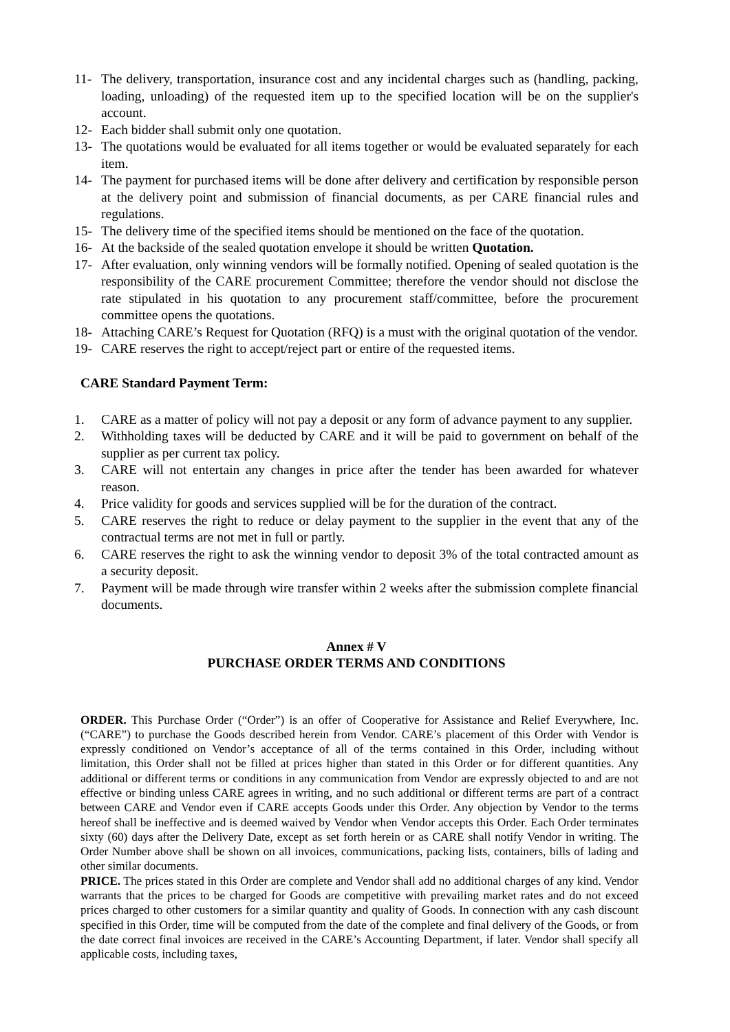11- The delivery, transportation, insurance cost and any incidental charges such as (handling, packing, loading, unloading) of the requested item up to the specified location will be on the supplier's account.
12- Each bidder shall submit only one quotation.
13- The quotations would be evaluated for all items together or would be evaluated separately for each item.
14- The payment for purchased items will be done after delivery and certification by responsible person at the delivery point and submission of financial documents, as per CARE financial rules and regulations.
15- The delivery time of the specified items should be mentioned on the face of the quotation.
16- At the backside of the sealed quotation envelope it should be written Quotation.
17- After evaluation, only winning vendors will be formally notified. Opening of sealed quotation is the responsibility of the CARE procurement Committee; therefore the vendor should not disclose the rate stipulated in his quotation to any procurement staff/committee, before the procurement committee opens the quotations.
18- Attaching CARE’s Request for Quotation (RFQ) is a must with the original quotation of the vendor.
19- CARE reserves the right to accept/reject part or entire of the requested items.
CARE Standard Payment Term:
1. CARE as a matter of policy will not pay a deposit or any form of advance payment to any supplier.
2. Withholding taxes will be deducted by CARE and it will be paid to government on behalf of the supplier as per current tax policy.
3. CARE will not entertain any changes in price after the tender has been awarded for whatever reason.
4. Price validity for goods and services supplied will be for the duration of the contract.
5. CARE reserves the right to reduce or delay payment to the supplier in the event that any of the contractual terms are not met in full or partly.
6. CARE reserves the right to ask the winning vendor to deposit 3% of the total contracted amount as a security deposit.
7. Payment will be made through wire transfer within 2 weeks after the submission complete financial documents.
Annex # V
PURCHASE ORDER TERMS AND CONDITIONS
ORDER. This Purchase Order (“Order”) is an offer of Cooperative for Assistance and Relief Everywhere, Inc. (“CARE”) to purchase the Goods described herein from Vendor. CARE’s placement of this Order with Vendor is expressly conditioned on Vendor’s acceptance of all of the terms contained in this Order, including without limitation, this Order shall not be filled at prices higher than stated in this Order or for different quantities. Any additional or different terms or conditions in any communication from Vendor are expressly objected to and are not effective or binding unless CARE agrees in writing, and no such additional or different terms are part of a contract between CARE and Vendor even if CARE accepts Goods under this Order. Any objection by Vendor to the terms hereof shall be ineffective and is deemed waived by Vendor when Vendor accepts this Order. Each Order terminates sixty (60) days after the Delivery Date, except as set forth herein or as CARE shall notify Vendor in writing. The Order Number above shall be shown on all invoices, communications, packing lists, containers, bills of lading and other similar documents.
PRICE. The prices stated in this Order are complete and Vendor shall add no additional charges of any kind. Vendor warrants that the prices to be charged for Goods are competitive with prevailing market rates and do not exceed prices charged to other customers for a similar quantity and quality of Goods. In connection with any cash discount specified in this Order, time will be computed from the date of the complete and final delivery of the Goods, or from the date correct final invoices are received in the CARE’s Accounting Department, if later. Vendor shall specify all applicable costs, including taxes,